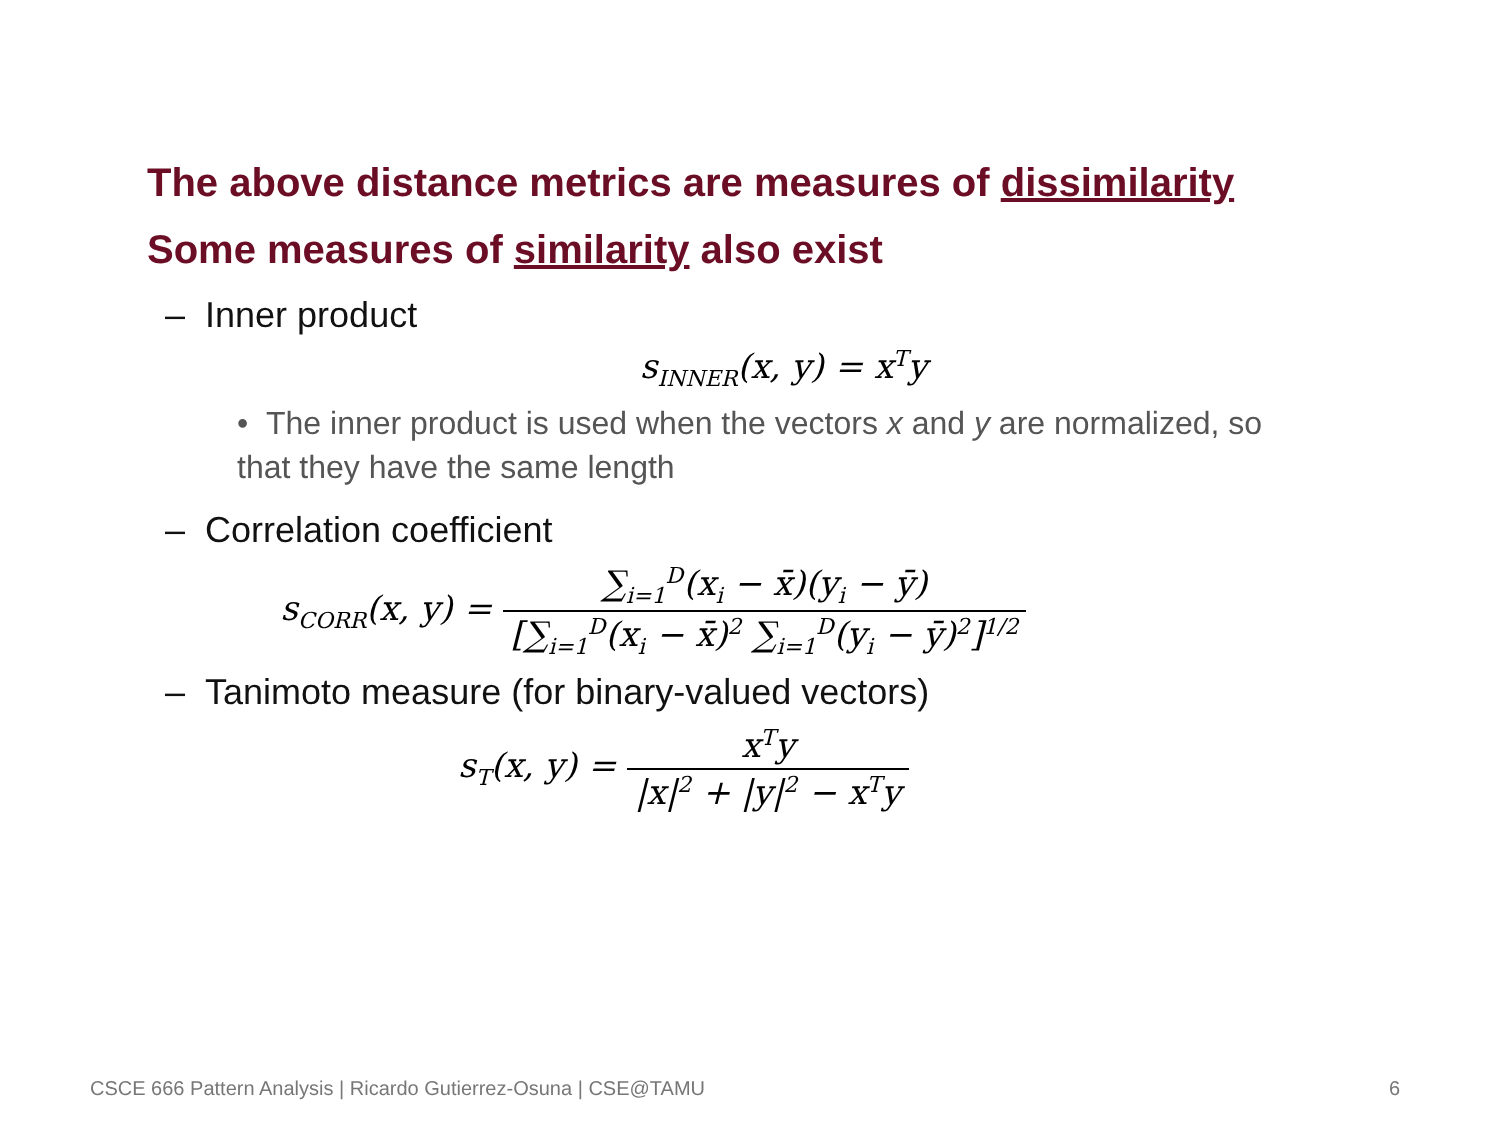The above distance metrics are measures of dissimilarity
Some measures of similarity also exist
– Inner product
s<sub>INNER</sub>(x, y) = x<sup>T</sup>y
• The inner product is used when the vectors x and y are normalized, so that they have the same length
– Correlation coefficient
s<sub>CORR</sub>(x, y) = ∑<sub>i=1</sub><sup>D</sup>(x<sub>i</sub> − x̄)(y<sub>i</sub> − ȳ) [∑<sub>i=1</sub><sup>D</sup>(x<sub>i</sub> − x̄)<sup>2</sup> ∑<sub>i=1</sub><sup>D</sup>(y<sub>i</sub> − ȳ)<sup>2</sup>]<sup>1/2</sup>
– Tanimoto measure (for binary-valued vectors)
s<sub>T</sub>(x, y) = x<sup>T</sup>y |x|<sup>2</sup> + |y|<sup>2</sup> − x<sup>T</sup>y
CSCE 666 Pattern Analysis | Ricardo Gutierrez-Osuna | CSE@TAMU 6